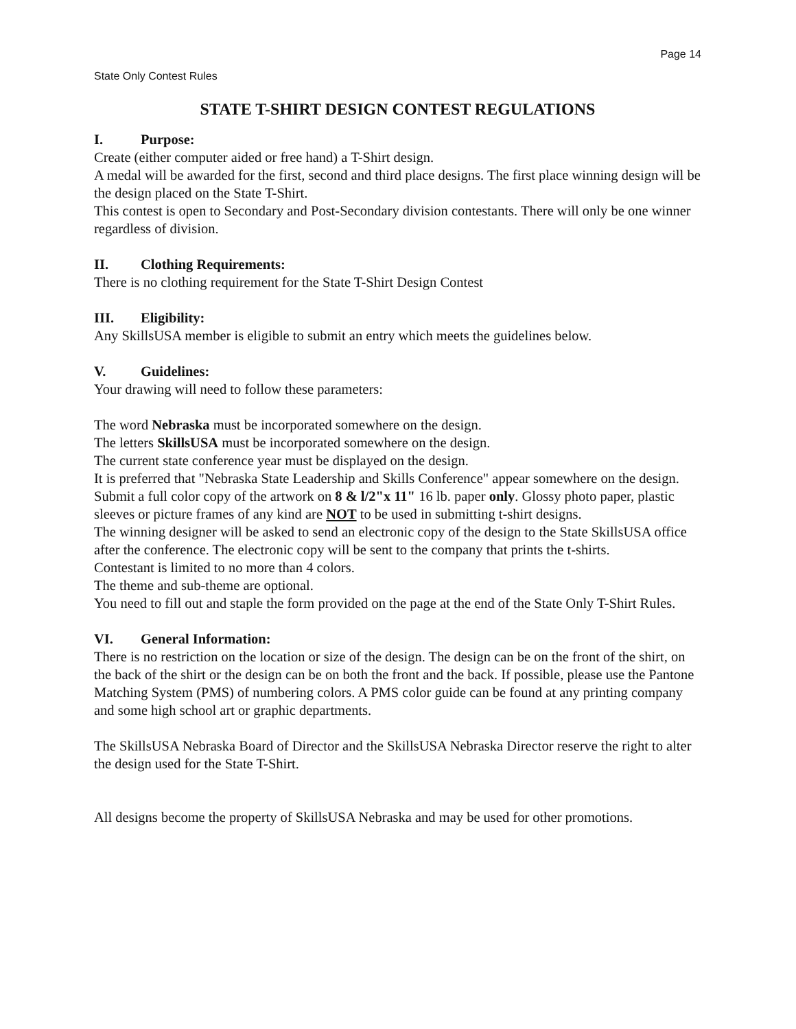Page 14
State Only Contest Rules
STATE T-SHIRT DESIGN CONTEST REGULATIONS
I. Purpose:
Create (either computer aided or free hand) a T-Shirt design.
A medal will be awarded for the first, second and third place designs. The first place winning design will be the design placed on the State T-Shirt.
This contest is open to Secondary and Post-Secondary division contestants. There will only be one winner regardless of division.
II. Clothing Requirements:
There is no clothing requirement for the State T-Shirt Design Contest
III. Eligibility:
Any SkillsUSA member is eligible to submit an entry which meets the guidelines below.
V. Guidelines:
Your drawing will need to follow these parameters:
The word Nebraska must be incorporated somewhere on the design.
The letters SkillsUSA must be incorporated somewhere on the design.
The current state conference year must be displayed on the design.
It is preferred that "Nebraska State Leadership and Skills Conference" appear somewhere on the design.
Submit a full color copy of the artwork on 8 & l/2"x 11" 16 lb. paper only. Glossy photo paper, plastic sleeves or picture frames of any kind are NOT to be used in submitting t-shirt designs.
The winning designer will be asked to send an electronic copy of the design to the State SkillsUSA office after the conference. The electronic copy will be sent to the company that prints the t-shirts.
Contestant is limited to no more than 4 colors.
The theme and sub-theme are optional.
You need to fill out and staple the form provided on the page at the end of the State Only T-Shirt Rules.
VI. General Information:
There is no restriction on the location or size of the design. The design can be on the front of the shirt, on the back of the shirt or the design can be on both the front and the back. If possible, please use the Pantone Matching System (PMS) of numbering colors. A PMS color guide can be found at any printing company and some high school art or graphic departments.
The SkillsUSA Nebraska Board of Director and the SkillsUSA Nebraska Director reserve the right to alter the design used for the State T-Shirt.
All designs become the property of SkillsUSA Nebraska and may be used for other promotions.